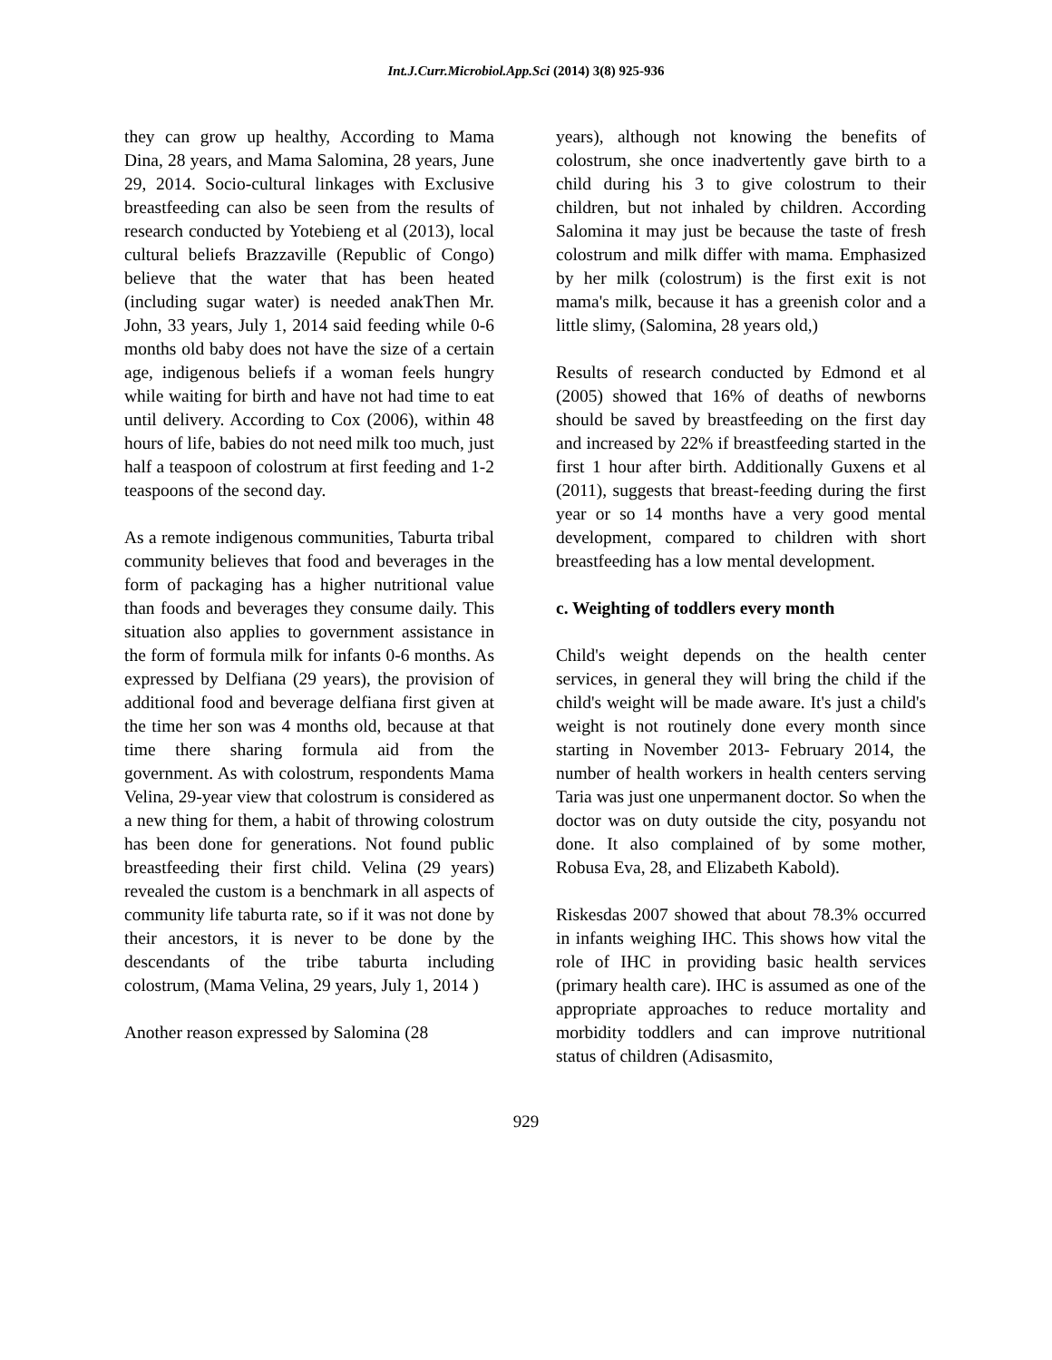Int.J.Curr.Microbiol.App.Sci (2014) 3(8) 925-936
they can grow up healthy, According to Mama Dina, 28 years, and Mama Salomina, 28 years, June 29, 2014. Socio-cultural linkages with Exclusive breastfeeding can also be seen from the results of research conducted by Yotebieng et al (2013), local cultural beliefs Brazzaville (Republic of Congo) believe that the water that has been heated (including sugar water) is needed anakThen Mr. John, 33 years, July 1, 2014 said feeding while 0-6 months old baby does not have the size of a certain age, indigenous beliefs if a woman feels hungry while waiting for birth and have not had time to eat until delivery. According to Cox (2006), within 48 hours of life, babies do not need milk too much, just half a teaspoon of colostrum at first feeding and 1-2 teaspoons of the second day.
As a remote indigenous communities, Taburta tribal community believes that food and beverages in the form of packaging has a higher nutritional value than foods and beverages they consume daily. This situation also applies to government assistance in the form of formula milk for infants 0-6 months. As expressed by Delfiana (29 years), the provision of additional food and beverage delfiana first given at the time her son was 4 months old, because at that time there sharing formula aid from the government. As with colostrum, respondents Mama Velina, 29-year view that colostrum is considered as a new thing for them, a habit of throwing colostrum has been done for generations. Not found public breastfeeding their first child. Velina (29 years) revealed the custom is a benchmark in all aspects of community life taburta rate, so if it was not done by their ancestors, it is never to be done by the descendants of the tribe taburta including colostrum, (Mama Velina, 29 years, July 1, 2014 )
Another reason expressed by Salomina (28
years), although not knowing the benefits of colostrum, she once inadvertently gave birth to a child during his 3 to give colostrum to their children, but not inhaled by children. According Salomina it may just be because the taste of fresh colostrum and milk differ with mama. Emphasized by her milk (colostrum) is the first exit is not mama's milk, because it has a greenish color and a little slimy, (Salomina, 28 years old,)
Results of research conducted by Edmond et al (2005) showed that 16% of deaths of newborns should be saved by breastfeeding on the first day and increased by 22% if breastfeeding started in the first 1 hour after birth. Additionally Guxens et al (2011), suggests that breast-feeding during the first year or so 14 months have a very good mental development, compared to children with short breastfeeding has a low mental development.
c. Weighting of toddlers every month
Child's weight depends on the health center services, in general they will bring the child if the child's weight will be made aware. It's just a child's weight is not routinely done every month since starting in November 2013- February 2014, the number of health workers in health centers serving Taria was just one unpermanent doctor. So when the doctor was on duty outside the city, posyandu not done. It also complained of by some mother, Robusa Eva, 28, and Elizabeth Kabold).
Riskesdas 2007 showed that about 78.3% occurred in infants weighing IHC. This shows how vital the role of IHC in providing basic health services (primary health care). IHC is assumed as one of the appropriate approaches to reduce mortality and morbidity toddlers and can improve nutritional status of children (Adisasmito,
929